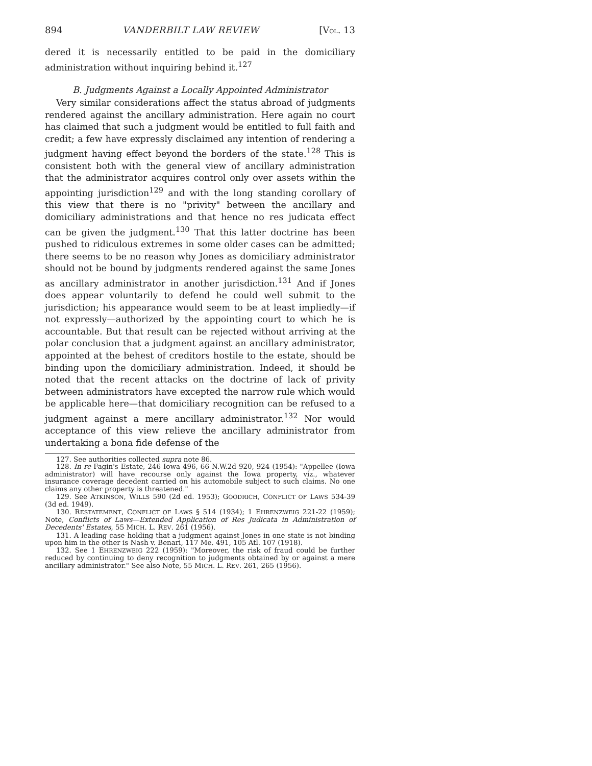894 VANDERBILT LAW REVIEW [VOL. 13
dered it is necessarily entitled to be paid in the domiciliary administration without inquiring behind it.<sup>127</sup>
B. Judgments Against a Locally Appointed Administrator
Very similar considerations affect the status abroad of judgments rendered against the ancillary administration. Here again no court has claimed that such a judgment would be entitled to full faith and credit; a few have expressly disclaimed any intention of rendering a judgment having effect beyond the borders of the state.<sup>128</sup> This is consistent both with the general view of ancillary administration that the administrator acquires control only over assets within the appointing jurisdiction<sup>129</sup> and with the long standing corollary of this view that there is no "privity" between the ancillary and domiciliary administrations and that hence no res judicata effect can be given the judgment.<sup>130</sup> That this latter doctrine has been pushed to ridiculous extremes in some older cases can be admitted; there seems to be no reason why Jones as domiciliary administrator should not be bound by judgments rendered against the same Jones as ancillary administrator in another jurisdiction.<sup>131</sup> And if Jones does appear voluntarily to defend he could well submit to the jurisdiction; his appearance would seem to be at least impliedly—if not expressly—authorized by the appointing court to which he is accountable. But that result can be rejected without arriving at the polar conclusion that a judgment against an ancillary administrator, appointed at the behest of creditors hostile to the estate, should be binding upon the domiciliary administration. Indeed, it should be noted that the recent attacks on the doctrine of lack of privity between administrators have excepted the narrow rule which would be applicable here—that domiciliary recognition can be refused to a judgment against a mere ancillary administrator.<sup>132</sup> Nor would acceptance of this view relieve the ancillary administrator from undertaking a bona fide defense of the
127. See authorities collected supra note 86.
128. In re Fagin's Estate, 246 Iowa 496, 66 N.W.2d 920, 924 (1954): "Appellee (Iowa administrator) will have recourse only against the Iowa property, viz., whatever insurance coverage decedent carried on his automobile subject to such claims. No one claims any other property is threatened."
129. See ATKINSON, WILLS 590 (2d ed. 1953); GOODRICH, CONFLICT OF LAWS 534-39 (3d ed. 1949).
130. RESTATEMENT, CONFLICT OF LAWS § 514 (1934); 1 EHRENZWEIG 221-22 (1959); Note, Conflicts of Laws—Extended Application of Res Judicata in Administration of Decedents' Estates, 55 MICH. L. REV. 261 (1956).
131. A leading case holding that a judgment against Jones in one state is not binding upon him in the other is Nash v. Benari, 117 Me. 491, 105 Atl. 107 (1918).
132. See 1 EHRENZWEIG 222 (1959): "Moreover, the risk of fraud could be further reduced by continuing to deny recognition to judgments obtained by or against a mere ancillary administrator." See also Note, 55 MICH. L. REV. 261, 265 (1956).